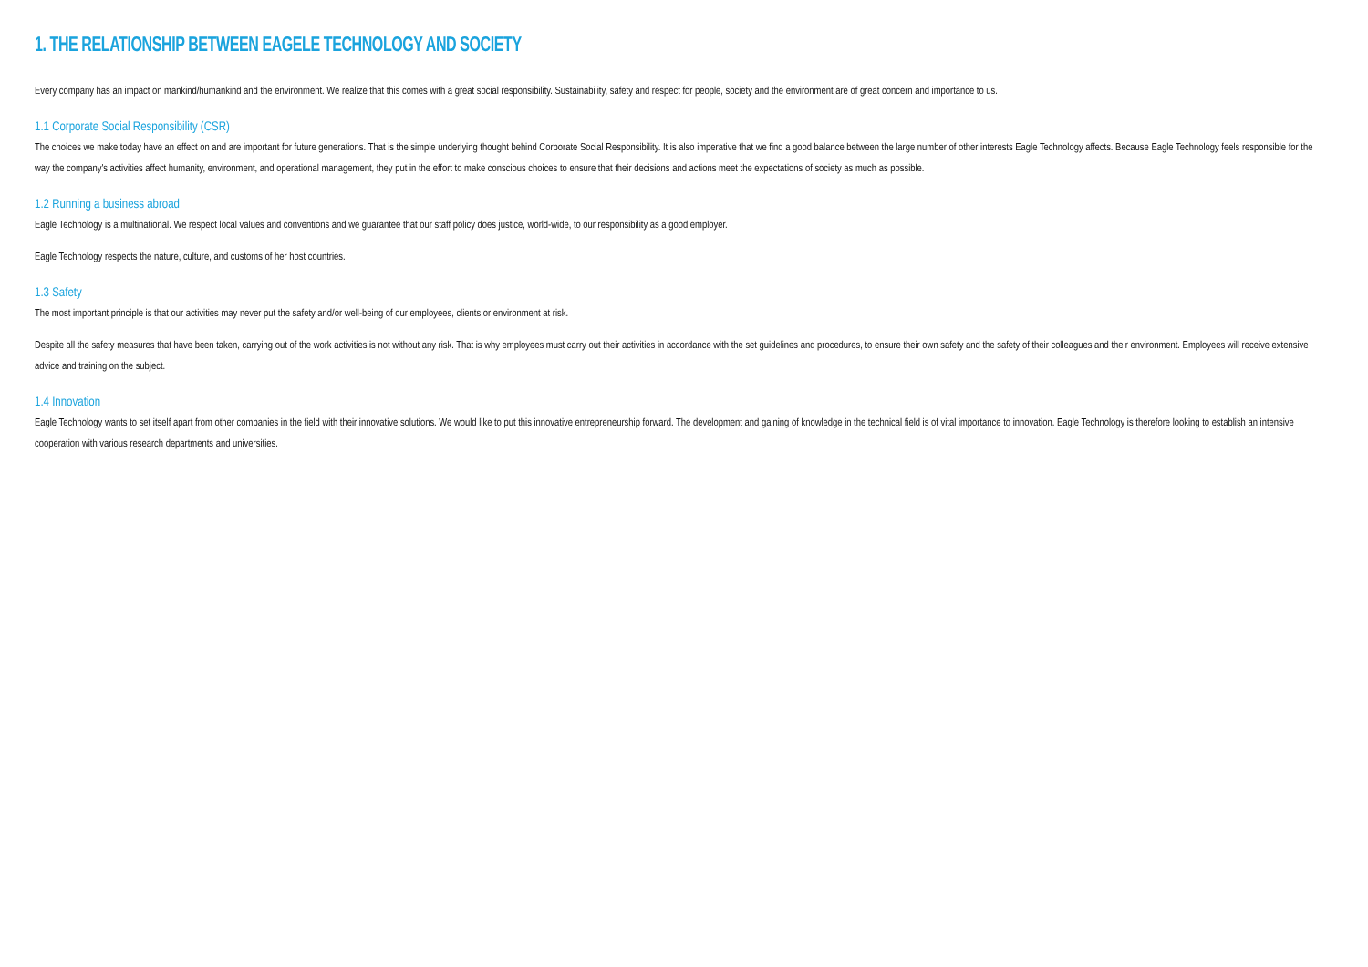1. THE RELATIONSHIP BETWEEN EAGELE TECHNOLOGY AND SOCIETY
Every company has an impact on mankind/humankind and the environment. We realize that this comes with a great social responsibility. Sustainability, safety and respect for people, society and the environment are of great concern and importance to us.
1.1 Corporate Social Responsibility (CSR)
The choices we make today have an effect on and are important for future generations. That is the simple underlying thought behind Corporate Social Responsibility. It is also imperative that we find a good balance between the large number of other interests Eagle Technology affects. Because Eagle Technology feels responsible for the way the company's activities affect humanity, environment, and operational management, they put in the effort to make conscious choices to ensure that their decisions and actions meet the expectations of society as much as possible.
1.2 Running a business abroad
Eagle Technology is a multinational. We respect local values and conventions and we guarantee that our staff policy does justice, world-wide, to our responsibility as a good employer.
Eagle Technology respects the nature, culture, and customs of her host countries.
1.3 Safety
The most important principle is that our activities may never put the safety and/or well-being of our employees, clients or environment at risk.
Despite all the safety measures that have been taken, carrying out of the work activities is not without any risk. That is why employees must carry out their activities in accordance with the set guidelines and procedures, to ensure their own safety and the safety of their colleagues and their environment. Employees will receive extensive advice and training on the subject.
1.4 Innovation
Eagle Technology wants to set itself apart from other companies in the field with their innovative solutions. We would like to put this innovative entrepreneurship forward. The development and gaining of knowledge in the technical field is of vital importance to innovation. Eagle Technology is therefore looking to establish an intensive cooperation with various research departments and universities.